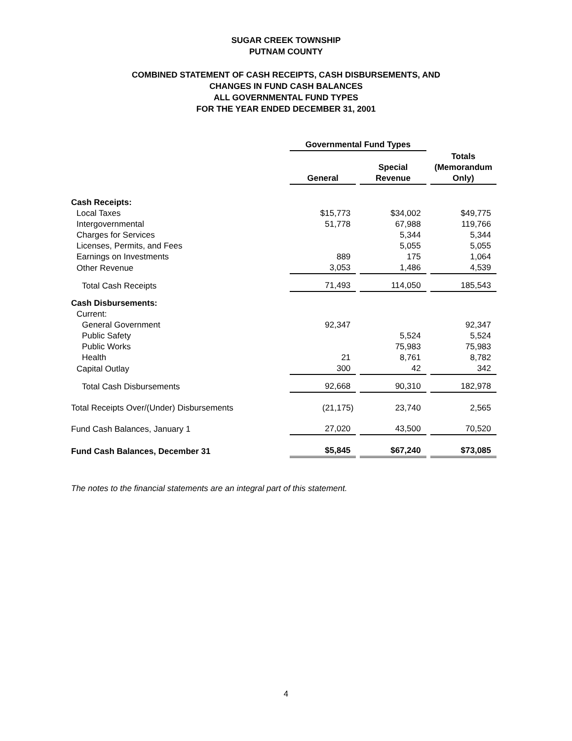SUGAR CREEK TOWNSHIP
PUTNAM COUNTY
COMBINED STATEMENT OF CASH RECEIPTS, CASH DISBURSEMENTS, AND
CHANGES IN FUND CASH BALANCES
ALL GOVERNMENTAL FUND TYPES
FOR THE YEAR ENDED DECEMBER 31, 2001
| | Governmental Fund Types | | | | |
| | General | | Special Revenue | | Totals (Memorandum Only) |
| Cash Receipts: | | | | | |
| Local Taxes | $15,773 | | $34,002 | | $49,775 |
| Intergovernmental | 51,778 | | 67,988 | | 119,766 |
| Charges for Services | | | 5,344 | | 5,344 |
| Licenses, Permits, and Fees | | | 5,055 | | 5,055 |
| Earnings on Investments | 889 | | 175 | | 1,064 |
| Other Revenue | 3,053 | | 1,486 | | 4,539 |
| Total Cash Receipts | 71,493 | | 114,050 | | 185,543 |
| Cash Disbursements: | | | | | |
| Current: | | | | | |
| General Government | 92,347 | | | | 92,347 |
| Public Safety | | | 5,524 | | 5,524 |
| Public Works | | | 75,983 | | 75,983 |
| Health | 21 | | 8,761 | | 8,782 |
| Capital Outlay | 300 | | 42 | | 342 |
| Total Cash Disbursements | 92,668 | | 90,310 | | 182,978 |
| Total Receipts Over/(Under) Disbursements | (21,175) | | 23,740 | | 2,565 |
| Fund Cash Balances, January 1 | 27,020 | | 43,500 | | 70,520 |
| Fund Cash Balances, December 31 | $5,845 | | $67,240 | | $73,085 |
The notes to the financial statements are an integral part of this statement.
4